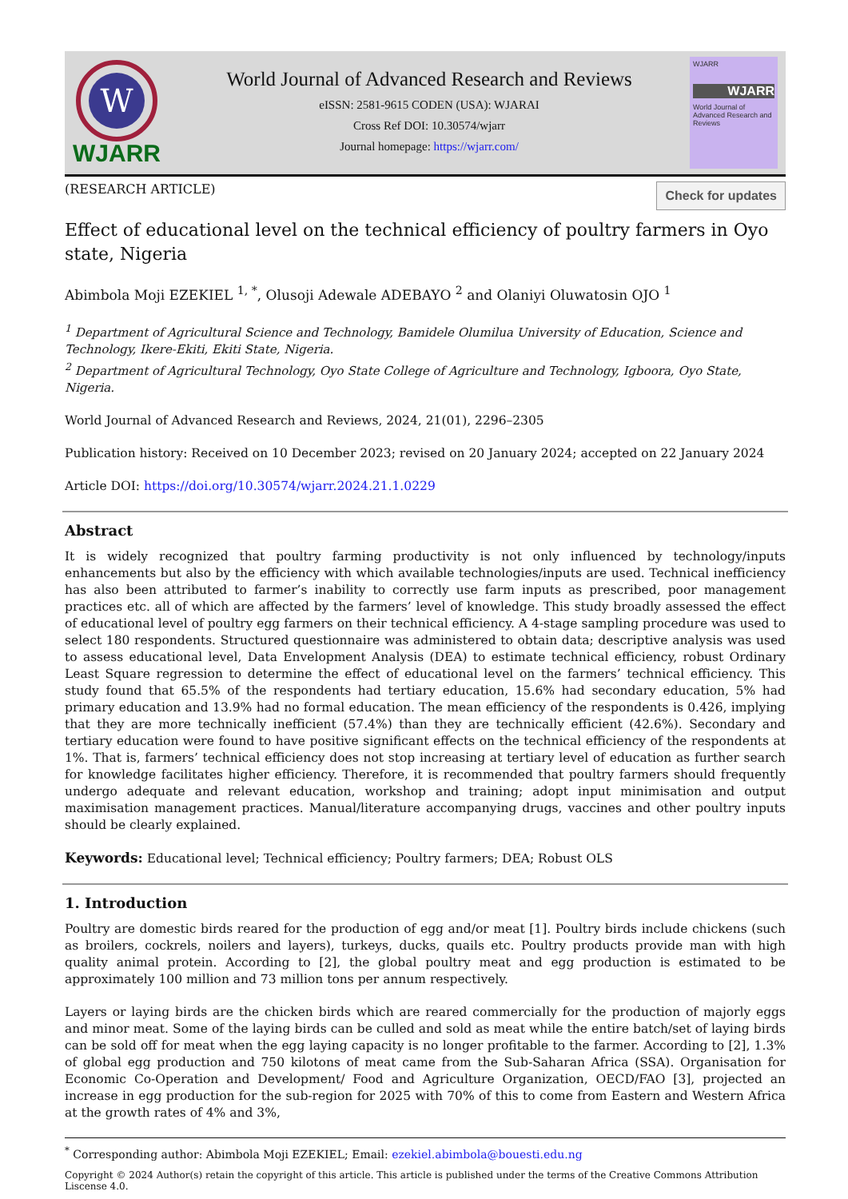W
WJARR
World Journal of Advanced Research and Reviews
eISSN: 2581-9615 CODEN (USA): WJARAI
Cross Ref DOI: 10.30574/wjarr
Journal homepage: https://wjarr.com/
WJARR
WJARR
World Journal of Advanced Research and Reviews
(RESEARCH ARTICLE)
Check for updates
Effect of educational level on the technical efficiency of poultry farmers in Oyo state, Nigeria
Abimbola Moji EZEKIEL <sup>1, *</sup>, Olusoji Adewale ADEBAYO <sup>2</sup> and Olaniyi Oluwatosin OJO <sup>1</sup>
<sup>1</sup> Department of Agricultural Science and Technology, Bamidele Olumilua University of Education, Science and Technology, Ikere-Ekiti, Ekiti State, Nigeria.
<sup>2</sup> Department of Agricultural Technology, Oyo State College of Agriculture and Technology, Igboora, Oyo State, Nigeria.
World Journal of Advanced Research and Reviews, 2024, 21(01), 2296–2305
Publication history: Received on 10 December 2023; revised on 20 January 2024; accepted on 22 January 2024
Article DOI: https://doi.org/10.30574/wjarr.2024.21.1.0229
Abstract
It is widely recognized that poultry farming productivity is not only influenced by technology/inputs enhancements but also by the efficiency with which available technologies/inputs are used. Technical inefficiency has also been attributed to farmer’s inability to correctly use farm inputs as prescribed, poor management practices etc. all of which are affected by the farmers’ level of knowledge. This study broadly assessed the effect of educational level of poultry egg farmers on their technical efficiency. A 4-stage sampling procedure was used to select 180 respondents. Structured questionnaire was administered to obtain data; descriptive analysis was used to assess educational level, Data Envelopment Analysis (DEA) to estimate technical efficiency, robust Ordinary Least Square regression to determine the effect of educational level on the farmers’ technical efficiency. This study found that 65.5% of the respondents had tertiary education, 15.6% had secondary education, 5% had primary education and 13.9% had no formal education. The mean efficiency of the respondents is 0.426, implying that they are more technically inefficient (57.4%) than they are technically efficient (42.6%). Secondary and tertiary education were found to have positive significant effects on the technical efficiency of the respondents at 1%. That is, farmers’ technical efficiency does not stop increasing at tertiary level of education as further search for knowledge facilitates higher efficiency. Therefore, it is recommended that poultry farmers should frequently undergo adequate and relevant education, workshop and training; adopt input minimisation and output maximisation management practices. Manual/literature accompanying drugs, vaccines and other poultry inputs should be clearly explained.
Keywords: Educational level; Technical efficiency; Poultry farmers; DEA; Robust OLS
1. Introduction
Poultry are domestic birds reared for the production of egg and/or meat [1]. Poultry birds include chickens (such as broilers, cockrels, noilers and layers), turkeys, ducks, quails etc. Poultry products provide man with high quality animal protein. According to [2], the global poultry meat and egg production is estimated to be approximately 100 million and 73 million tons per annum respectively.
Layers or laying birds are the chicken birds which are reared commercially for the production of majorly eggs and minor meat. Some of the laying birds can be culled and sold as meat while the entire batch/set of laying birds can be sold off for meat when the egg laying capacity is no longer profitable to the farmer. According to [2], 1.3% of global egg production and 750 kilotons of meat came from the Sub-Saharan Africa (SSA). Organisation for Economic Co-Operation and Development/ Food and Agriculture Organization, OECD/FAO [3], projected an increase in egg production for the sub-region for 2025 with 70% of this to come from Eastern and Western Africa at the growth rates of 4% and 3%,
<sup>*</sup> Corresponding author: Abimbola Moji EZEKIEL; Email: ezekiel.abimbola@bouesti.edu.ng
Copyright © 2024 Author(s) retain the copyright of this article. This article is published under the terms of the Creative Commons Attribution Liscense 4.0.